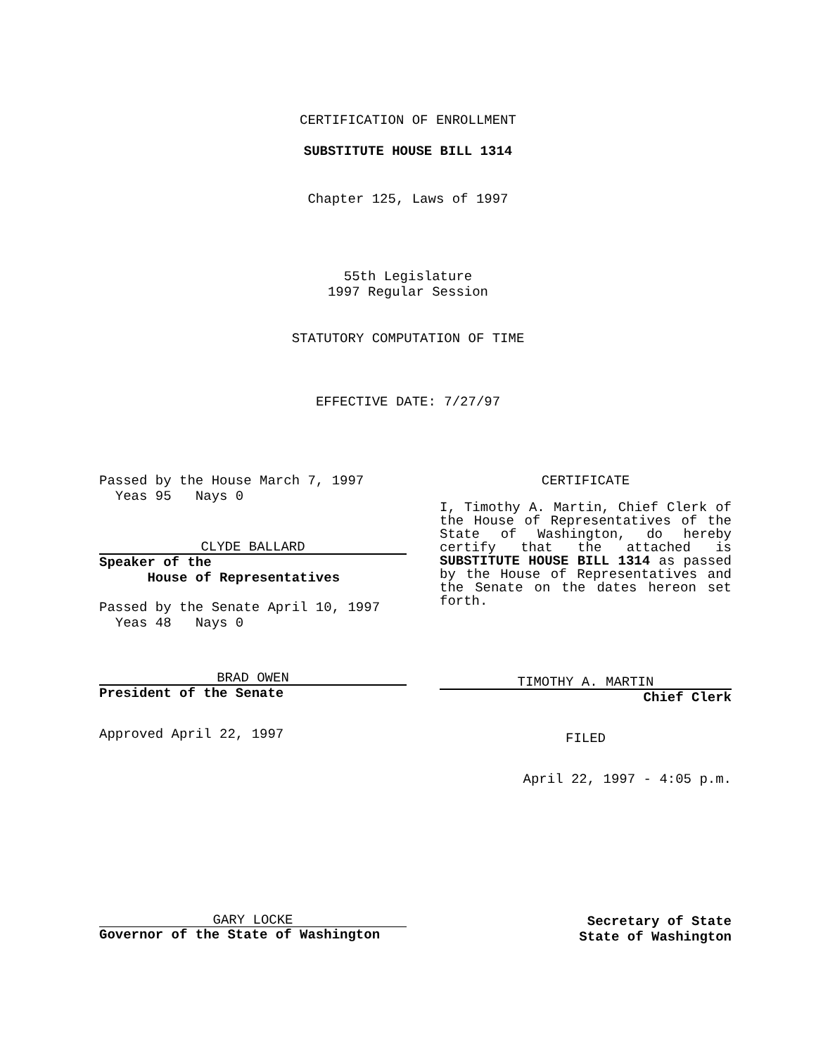CERTIFICATION OF ENROLLMENT
SUBSTITUTE HOUSE BILL 1314
Chapter 125, Laws of 1997
55th Legislature
1997 Regular Session
STATUTORY COMPUTATION OF TIME
EFFECTIVE DATE: 7/27/97
Passed by the House March 7, 1997
Yeas 95 Nays 0
CLYDE BALLARD
Speaker of the
House of Representatives
Passed by the Senate April 10, 1997
Yeas 48 Nays 0
BRAD OWEN
President of the Senate
Approved April 22, 1997
CERTIFICATE
I, Timothy A. Martin, Chief Clerk of the House of Representatives of the State of Washington, do hereby certify that the attached is SUBSTITUTE HOUSE BILL 1314 as passed by the House of Representatives and the Senate on the dates hereon set forth.
TIMOTHY A. MARTIN
Chief Clerk
FILED
April 22, 1997 - 4:05 p.m.
GARY LOCKE
Governor of the State of Washington
Secretary of State
State of Washington